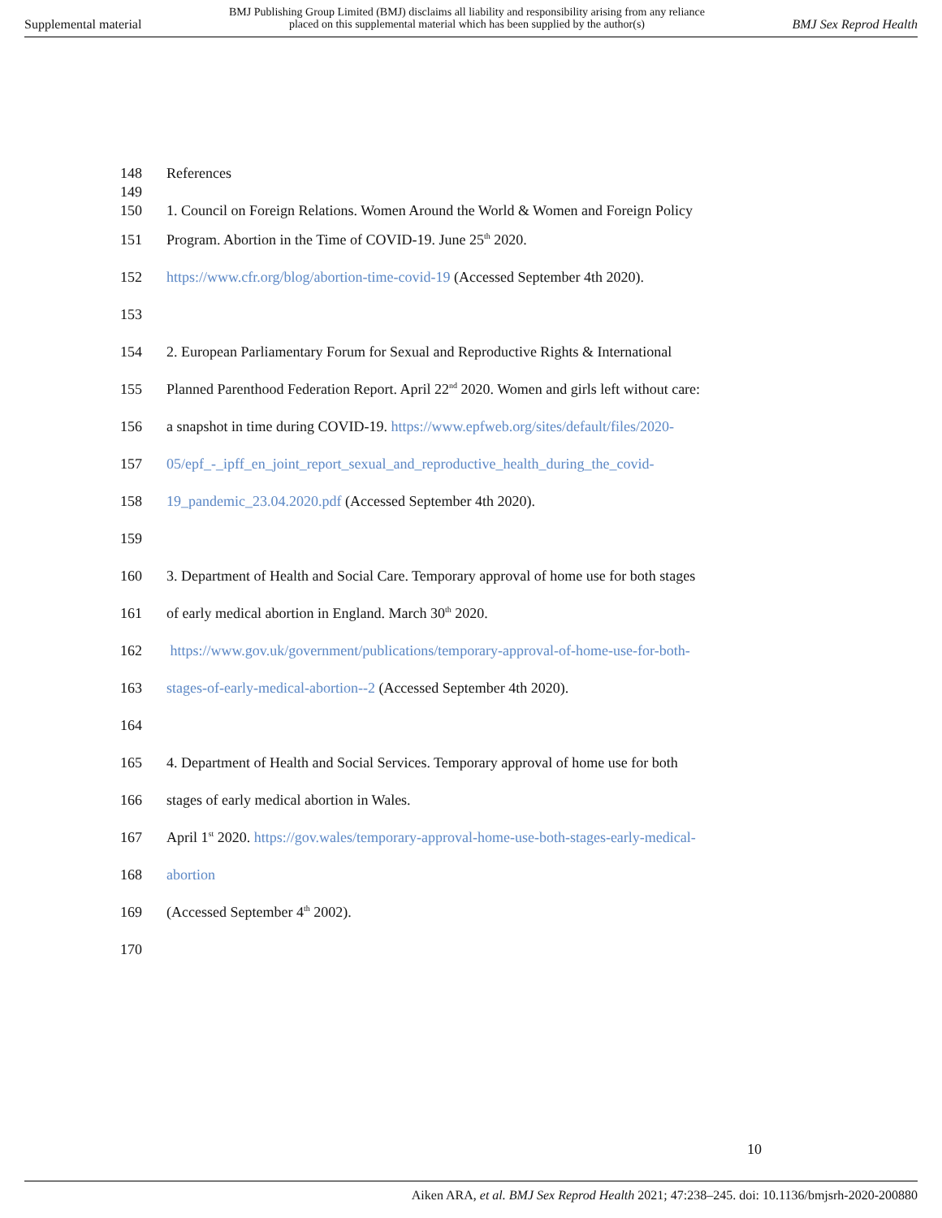Supplemental material BMJ Publishing Group Limited (BMJ) disclaims all liability and responsibility arising from any reliance
placed on this supplemental material which has been supplied by the author(s) BMJ Sex Reprod Health
148 References
149
150 1. Council on Foreign Relations. Women Around the World & Women and Foreign Policy
151 Program. Abortion in the Time of COVID-19. June 25<sup>th</sup> 2020.
152 https://www.cfr.org/blog/abortion-time-covid-19 (Accessed September 4th 2020).
153
154 2. European Parliamentary Forum for Sexual and Reproductive Rights & International
155 Planned Parenthood Federation Report. April 22<sup>nd</sup> 2020. Women and girls left without care:
156 a snapshot in time during COVID-19. https://www.epfweb.org/sites/default/files/2020-
157 05/epf_-_ipff_en_joint_report_sexual_and_reproductive_health_during_the_covid-
158 19_pandemic_23.04.2020.pdf (Accessed September 4th 2020).
159
160 3. Department of Health and Social Care. Temporary approval of home use for both stages
161 of early medical abortion in England. March 30<sup>th</sup> 2020.
162 https://www.gov.uk/government/publications/temporary-approval-of-home-use-for-both-
163 stages-of-early-medical-abortion--2 (Accessed September 4th 2020).
164
165 4. Department of Health and Social Services. Temporary approval of home use for both
166 stages of early medical abortion in Wales.
167 April 1<sup>st</sup> 2020. https://gov.wales/temporary-approval-home-use-both-stages-early-medical-
168 abortion
169 (Accessed September 4<sup>th</sup> 2002).
170
10
Aiken ARA, et al. BMJ Sex Reprod Health 2021; 47:238–245. doi: 10.1136/bmjsrh-2020-200880